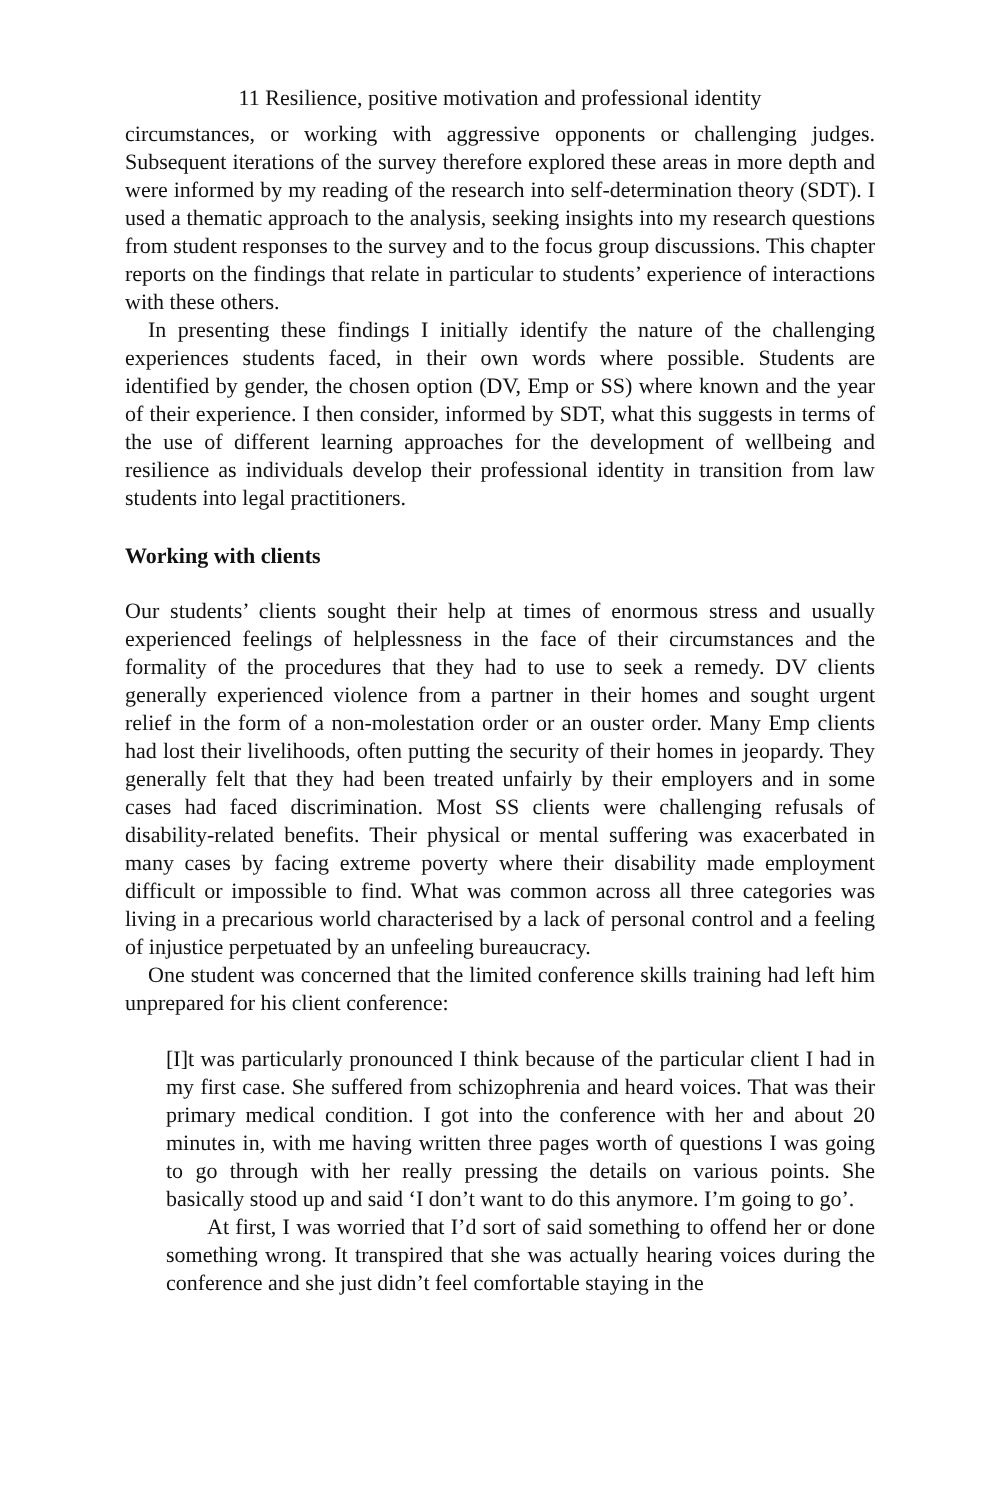11 Resilience, positive motivation and professional identity
circumstances, or working with aggressive opponents or challenging judges. Subsequent iterations of the survey therefore explored these areas in more depth and were informed by my reading of the research into self-determination theory (SDT). I used a thematic approach to the analysis, seeking insights into my research questions from student responses to the survey and to the focus group discussions. This chapter reports on the findings that relate in particular to students’ experience of interactions with these others.
In presenting these findings I initially identify the nature of the challenging experiences students faced, in their own words where possible. Students are identified by gender, the chosen option (DV, Emp or SS) where known and the year of their experience. I then consider, informed by SDT, what this suggests in terms of the use of different learning approaches for the development of wellbeing and resilience as individuals develop their professional identity in transition from law students into legal practitioners.
Working with clients
Our students’ clients sought their help at times of enormous stress and usually experienced feelings of helplessness in the face of their circumstances and the formality of the procedures that they had to use to seek a remedy. DV clients generally experienced violence from a partner in their homes and sought urgent relief in the form of a non-molestation order or an ouster order. Many Emp clients had lost their livelihoods, often putting the security of their homes in jeopardy. They generally felt that they had been treated unfairly by their employers and in some cases had faced discrimination. Most SS clients were challenging refusals of disability-related benefits. Their physical or mental suffering was exacerbated in many cases by facing extreme poverty where their disability made employment difficult or impossible to find. What was common across all three categories was living in a precarious world characterised by a lack of personal control and a feeling of injustice perpetuated by an unfeeling bureaucracy.
One student was concerned that the limited conference skills training had left him unprepared for his client conference:
[I]t was particularly pronounced I think because of the particular client I had in my first case. She suffered from schizophrenia and heard voices. That was their primary medical condition. I got into the conference with her and about 20 minutes in, with me having written three pages worth of questions I was going to go through with her really pressing the details on various points. She basically stood up and said ‘I don’t want to do this anymore. I’m going to go’.
At first, I was worried that I’d sort of said something to offend her or done something wrong. It transpired that she was actually hearing voices during the conference and she just didn’t feel comfortable staying in the